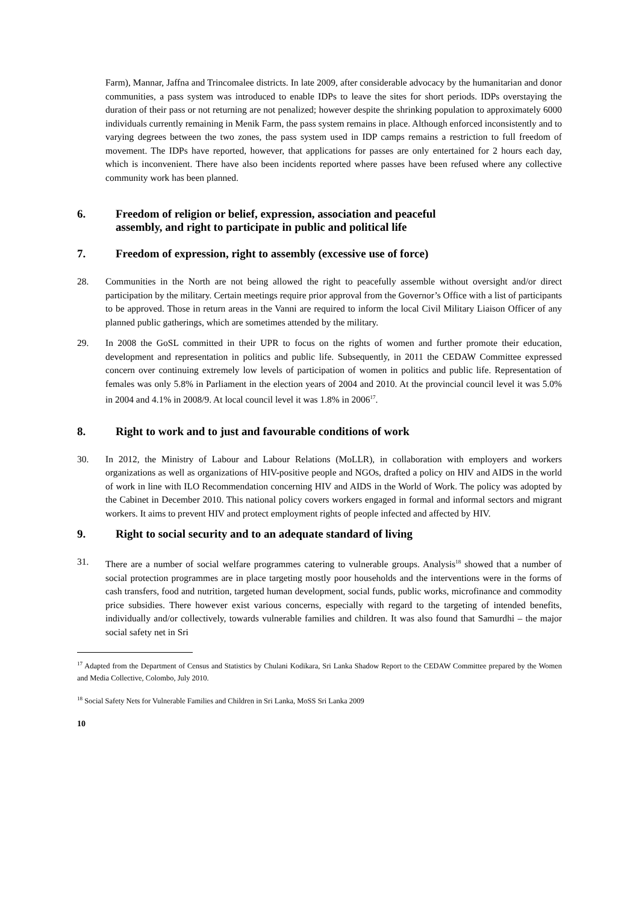Farm), Mannar, Jaffna and Trincomalee districts. In late 2009, after considerable advocacy by the humanitarian and donor communities, a pass system was introduced to enable IDPs to leave the sites for short periods. IDPs overstaying the duration of their pass or not returning are not penalized; however despite the shrinking population to approximately 6000 individuals currently remaining in Menik Farm, the pass system remains in place. Although enforced inconsistently and to varying degrees between the two zones, the pass system used in IDP camps remains a restriction to full freedom of movement. The IDPs have reported, however, that applications for passes are only entertained for 2 hours each day, which is inconvenient. There have also been incidents reported where passes have been refused where any collective community work has been planned.
6. Freedom of religion or belief, expression, association and peaceful
assembly, and right to participate in public and political life
7. Freedom of expression, right to assembly (excessive use of force)
28. Communities in the North are not being allowed the right to peacefully assemble without oversight and/or direct participation by the military. Certain meetings require prior approval from the Governor’s Office with a list of participants to be approved. Those in return areas in the Vanni are required to inform the local Civil Military Liaison Officer of any planned public gatherings, which are sometimes attended by the military.
29. In 2008 the GoSL committed in their UPR to focus on the rights of women and further promote their education, development and representation in politics and public life. Subsequently, in 2011 the CEDAW Committee expressed concern over continuing extremely low levels of participation of women in politics and public life. Representation of females was only 5.8% in Parliament in the election years of 2004 and 2010. At the provincial council level it was 5.0% in 2004 and 4.1% in 2008/9. At local council level it was 1.8% in 2006<sup>17</sup>.
8. Right to work and to just and favourable conditions of work
30. In 2012, the Ministry of Labour and Labour Relations (MoLLR), in collaboration with employers and workers organizations as well as organizations of HIV-positive people and NGOs, drafted a policy on HIV and AIDS in the world of work in line with ILO Recommendation concerning HIV and AIDS in the World of Work. The policy was adopted by the Cabinet in December 2010. This national policy covers workers engaged in formal and informal sectors and migrant workers. It aims to prevent HIV and protect employment rights of people infected and affected by HIV.
9. Right to social security and to an adequate standard of living
31. There are a number of social welfare programmes catering to vulnerable groups. Analysis<sup>18</sup> showed that a number of social protection programmes are in place targeting mostly poor households and the interventions were in the forms of cash transfers, food and nutrition, targeted human development, social funds, public works, microfinance and commodity price subsidies. There however exist various concerns, especially with regard to the targeting of intended benefits, individually and/or collectively, towards vulnerable families and children. It was also found that Samurdhi – the major social safety net in Sri
<sup>17</sup> Adapted from the Department of Census and Statistics by Chulani Kodikara, Sri Lanka Shadow Report to the CEDAW Committee prepared by the Women and Media Collective, Colombo, July 2010.
<sup>18</sup> Social Safety Nets for Vulnerable Families and Children in Sri Lanka, MoSS Sri Lanka 2009
10